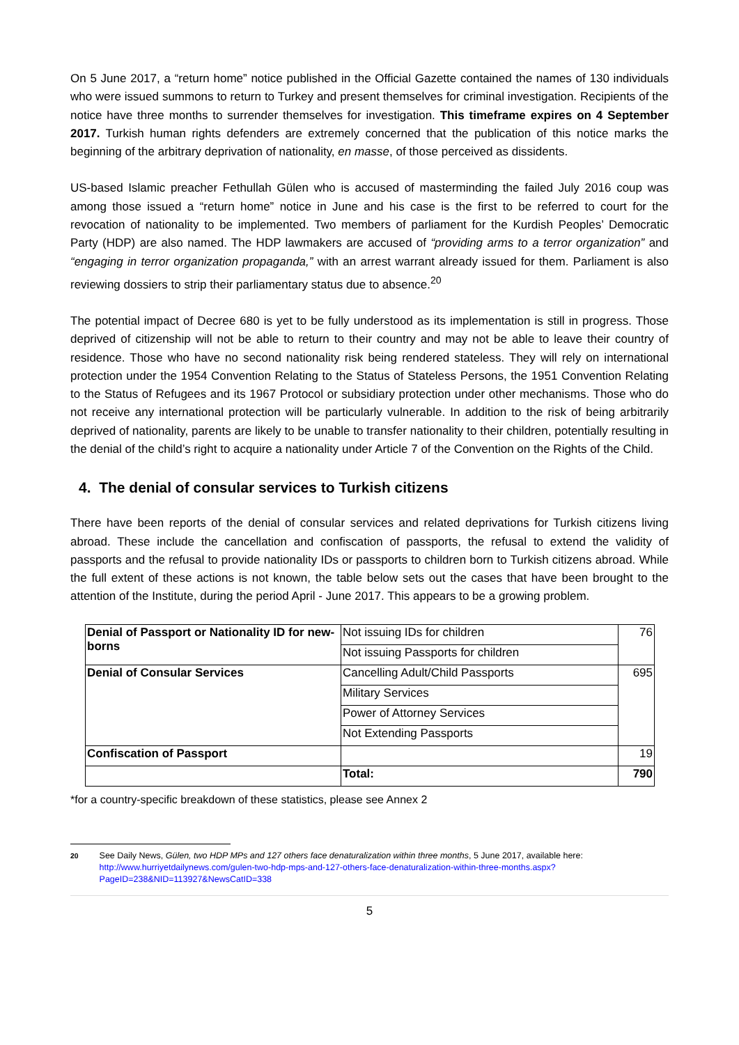On 5 June 2017, a “return home” notice published in the Official Gazette contained the names of 130 individuals who were issued summons to return to Turkey and present themselves for criminal investigation. Recipients of the notice have three months to surrender themselves for investigation. This timeframe expires on 4 September 2017. Turkish human rights defenders are extremely concerned that the publication of this notice marks the beginning of the arbitrary deprivation of nationality, en masse, of those perceived as dissidents.
US-based Islamic preacher Fethullah Gülen who is accused of masterminding the failed July 2016 coup was among those issued a “return home” notice in June and his case is the first to be referred to court for the revocation of nationality to be implemented. Two members of parliament for the Kurdish Peoples’ Democratic Party (HDP) are also named. The HDP lawmakers are accused of “providing arms to a terror organization” and “engaging in terror organization propaganda,” with an arrest warrant already issued for them. Parliament is also reviewing dossiers to strip their parliamentary status due to absence.<sup>20</sup>
The potential impact of Decree 680 is yet to be fully understood as its implementation is still in progress. Those deprived of citizenship will not be able to return to their country and may not be able to leave their country of residence. Those who have no second nationality risk being rendered stateless. They will rely on international protection under the 1954 Convention Relating to the Status of Stateless Persons, the 1951 Convention Relating to the Status of Refugees and its 1967 Protocol or subsidiary protection under other mechanisms. Those who do not receive any international protection will be particularly vulnerable. In addition to the risk of being arbitrarily deprived of nationality, parents are likely to be unable to transfer nationality to their children, potentially resulting in the denial of the child’s right to acquire a nationality under Article 7 of the Convention on the Rights of the Child.
4. The denial of consular services to Turkish citizens
There have been reports of the denial of consular services and related deprivations for Turkish citizens living abroad. These include the cancellation and confiscation of passports, the refusal to extend the validity of passports and the refusal to provide nationality IDs or passports to children born to Turkish citizens abroad. While the full extent of these actions is not known, the table below sets out the cases that have been brought to the attention of the Institute, during the period April - June 2017. This appears to be a growing problem.
| Denial of Passport or Nationality ID for new-borns | Not issuing IDs for children | 76 |
| | Not issuing Passports for children | |
| Denial of Consular Services | Cancelling Adult/Child Passports | 695 |
| | Military Services | |
| | Power of Attorney Services | |
| | Not Extending Passports | |
| Confiscation of Passport | | 19 |
| | Total: | 790 |
*for a country-specific breakdown of these statistics, please see Annex 2
<sup>20</sup> See Daily News, Gülen, two HDP MPs and 127 others face denaturalization within three months, 5 June 2017, available here:
http://www.hurriyetdailynews.com/gulen-two-hdp-mps-and-127-others-face-denaturalization-within-three-months.aspx?PageID=238&NID=113927&NewsCatID=338
5